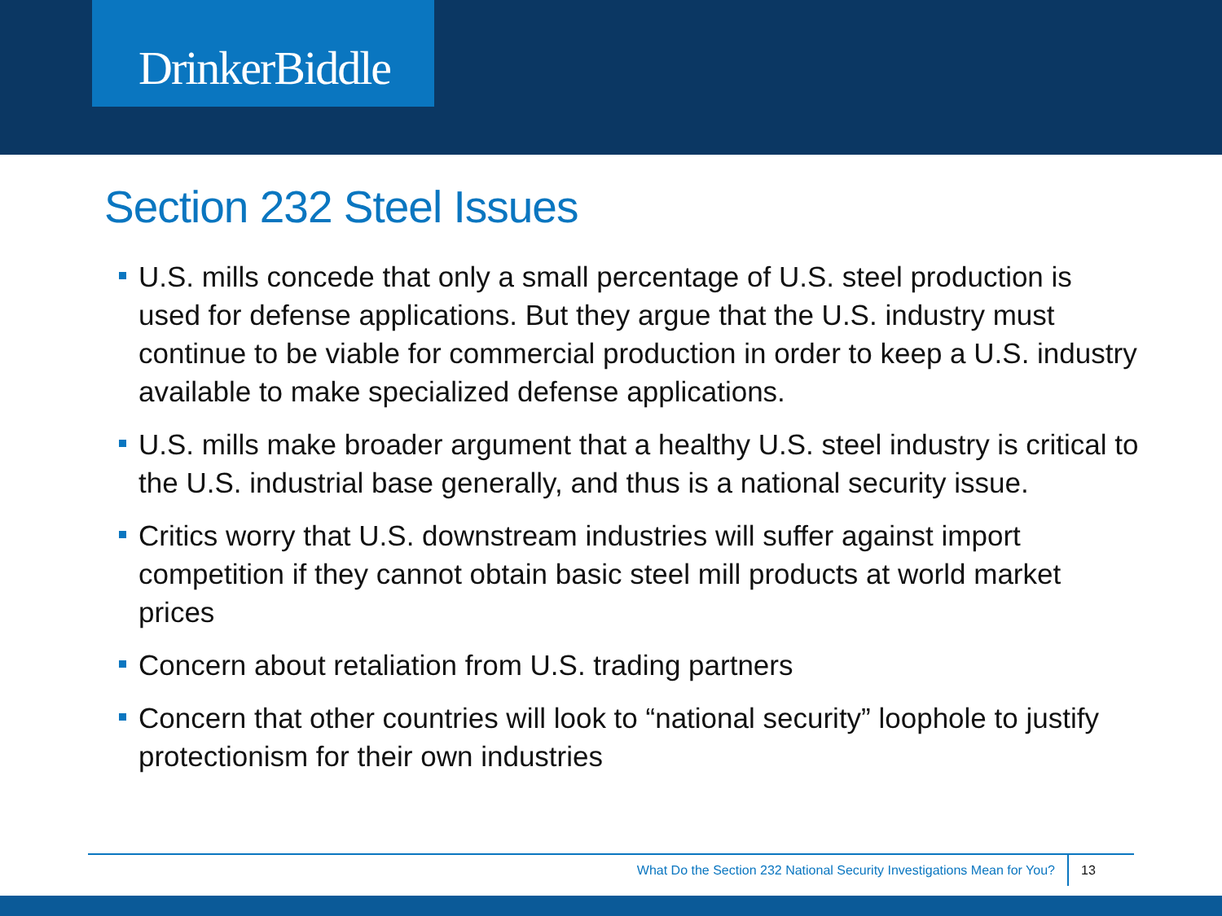DrinkerBiddle
Section 232 Steel Issues
U.S. mills concede that only a small percentage of U.S. steel production is used for defense applications. But they argue that the U.S. industry must continue to be viable for commercial production in order to keep a U.S. industry available to make specialized defense applications.
U.S. mills make broader argument that a healthy U.S. steel industry is critical to the U.S. industrial base generally, and thus is a national security issue.
Critics worry that U.S. downstream industries will suffer against import competition if they cannot obtain basic steel mill products at world market prices
Concern about retaliation from U.S. trading partners
Concern that other countries will look to “national security” loophole to justify protectionism for their own industries
What Do the Section 232 National Security Investigations Mean for You?
13